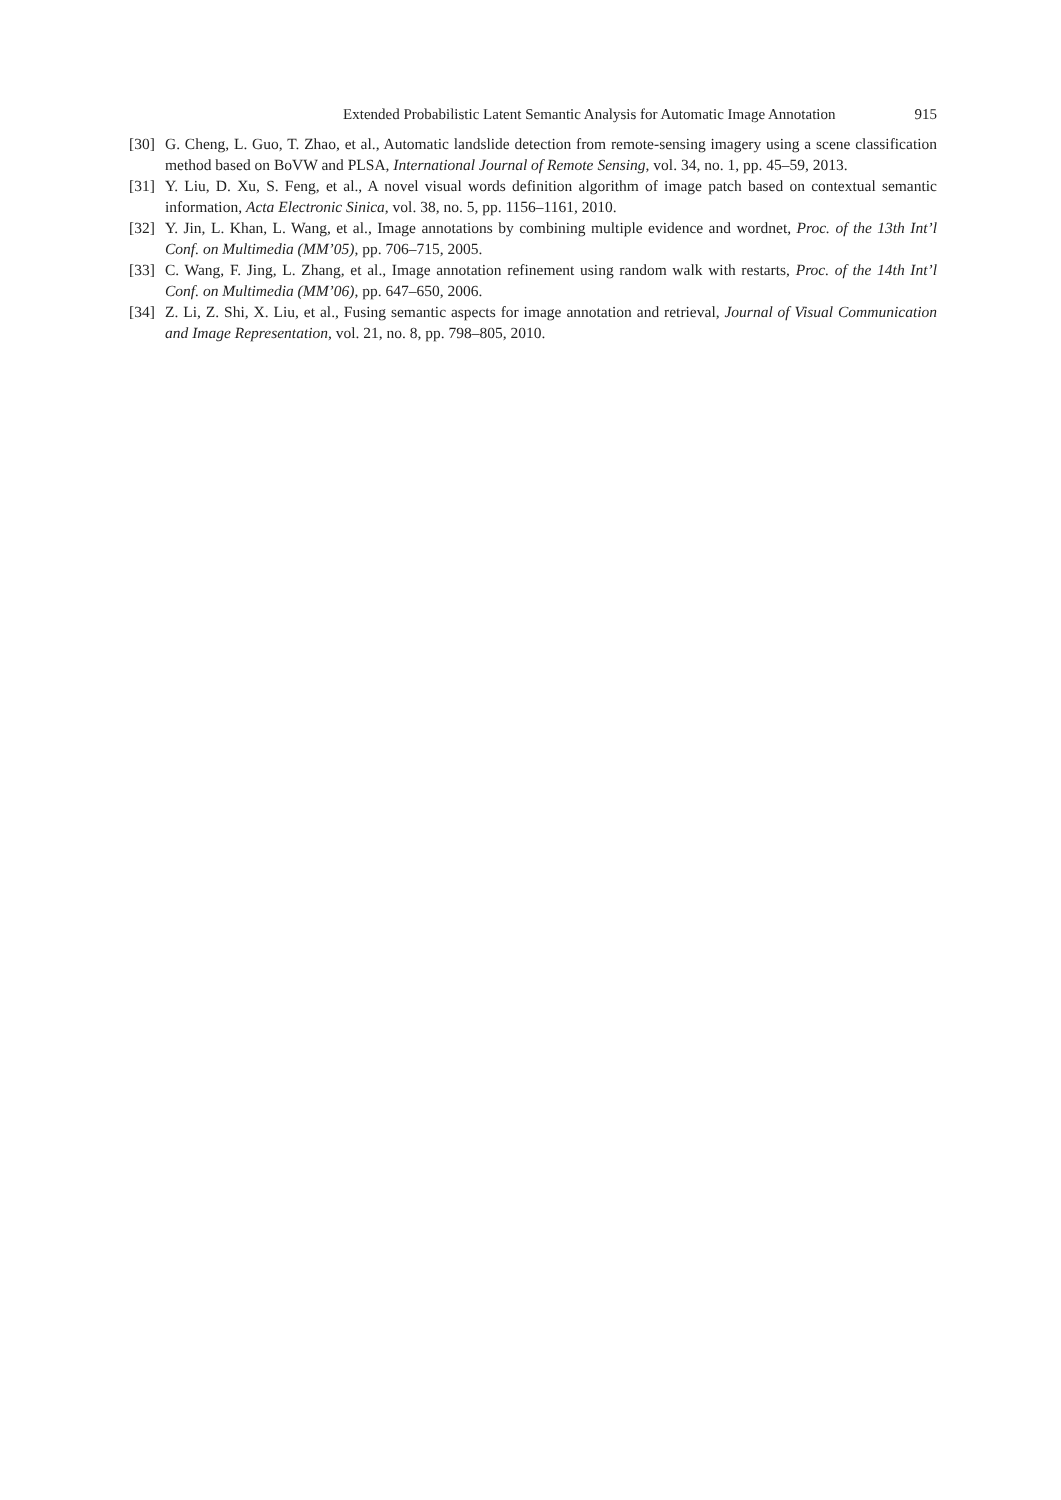Extended Probabilistic Latent Semantic Analysis for Automatic Image Annotation 915
[30] G. Cheng, L. Guo, T. Zhao, et al., Automatic landslide detection from remote-sensing imagery using a scene classification method based on BoVW and PLSA, International Journal of Remote Sensing, vol. 34, no. 1, pp. 45–59, 2013.
[31] Y. Liu, D. Xu, S. Feng, et al., A novel visual words definition algorithm of image patch based on contextual semantic information, Acta Electronic Sinica, vol. 38, no. 5, pp. 1156–1161, 2010.
[32] Y. Jin, L. Khan, L. Wang, et al., Image annotations by combining multiple evidence and wordnet, Proc. of the 13th Int’l Conf. on Multimedia (MM’05), pp. 706–715, 2005.
[33] C. Wang, F. Jing, L. Zhang, et al., Image annotation refinement using random walk with restarts, Proc. of the 14th Int’l Conf. on Multimedia (MM’06), pp. 647–650, 2006.
[34] Z. Li, Z. Shi, X. Liu, et al., Fusing semantic aspects for image annotation and retrieval, Journal of Visual Communication and Image Representation, vol. 21, no. 8, pp. 798–805, 2010.